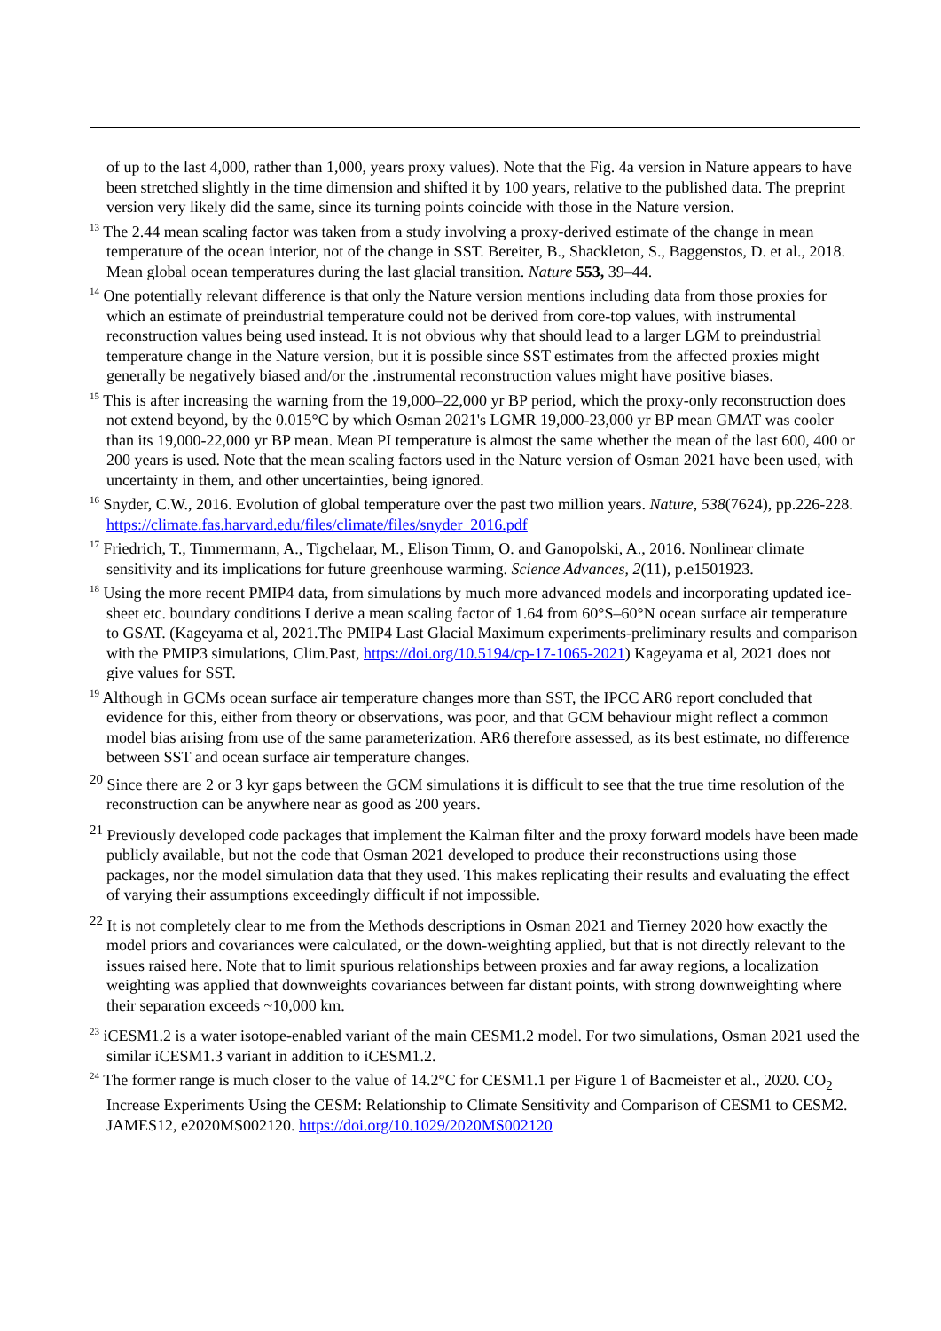of up to the last 4,000, rather than 1,000, years proxy values). Note that the Fig. 4a version in Nature appears to have been stretched slightly in the time dimension and shifted it by 100 years, relative to the published data. The preprint version very likely did the same, since its turning points coincide with those in the Nature version.
<sup>13</sup> The 2.44 mean scaling factor was taken from a study involving a proxy-derived estimate of the change in mean temperature of the ocean interior, not of the change in SST. Bereiter, B., Shackleton, S., Baggenstos, D. et al., 2018. Mean global ocean temperatures during the last glacial transition. Nature 553, 39–44.
<sup>14</sup> One potentially relevant difference is that only the Nature version mentions including data from those proxies for which an estimate of preindustrial temperature could not be derived from core-top values, with instrumental reconstruction values being used instead. It is not obvious why that should lead to a larger LGM to preindustrial temperature change in the Nature version, but it is possible since SST estimates from the affected proxies might generally be negatively biased and/or the .instrumental reconstruction values might have positive biases.
<sup>15</sup> This is after increasing the warning from the 19,000–22,000 yr BP period, which the proxy-only reconstruction does not extend beyond, by the 0.015°C by which Osman 2021's LGMR 19,000-23,000 yr BP mean GMAT was cooler than its 19,000-22,000 yr BP mean. Mean PI temperature is almost the same whether the mean of the last 600, 400 or 200 years is used. Note that the mean scaling factors used in the Nature version of Osman 2021 have been used, with uncertainty in them, and other uncertainties, being ignored.
<sup>16</sup> Snyder, C.W., 2016. Evolution of global temperature over the past two million years. Nature, 538(7624), pp.226-228. https://climate.fas.harvard.edu/files/climate/files/snyder_2016.pdf
<sup>17</sup> Friedrich, T., Timmermann, A., Tigchelaar, M., Elison Timm, O. and Ganopolski, A., 2016. Nonlinear climate sensitivity and its implications for future greenhouse warming. Science Advances, 2(11), p.e1501923.
<sup>18</sup> Using the more recent PMIP4 data, from simulations by much more advanced models and incorporating updated ice-sheet etc. boundary conditions I derive a mean scaling factor of 1.64 from 60°S–60°N ocean surface air temperature to GSAT. (Kageyama et al, 2021.The PMIP4 Last Glacial Maximum experiments-preliminary results and comparison with the PMIP3 simulations, Clim.Past, https://doi.org/10.5194/cp-17-1065-2021) Kageyama et al, 2021 does not give values for SST.
<sup>19</sup> Although in GCMs ocean surface air temperature changes more than SST, the IPCC AR6 report concluded that evidence for this, either from theory or observations, was poor, and that GCM behaviour might reflect a common model bias arising from use of the same parameterization. AR6 therefore assessed, as its best estimate, no difference between SST and ocean surface air temperature changes.
<sup>20</sup> Since there are 2 or 3 kyr gaps between the GCM simulations it is difficult to see that the true time resolution of the reconstruction can be anywhere near as good as 200 years.
<sup>21</sup> Previously developed code packages that implement the Kalman filter and the proxy forward models have been made publicly available, but not the code that Osman 2021 developed to produce their reconstructions using those packages, nor the model simulation data that they used. This makes replicating their results and evaluating the effect of varying their assumptions exceedingly difficult if not impossible.
<sup>22</sup> It is not completely clear to me from the Methods descriptions in Osman 2021 and Tierney 2020 how exactly the model priors and covariances were calculated, or the down-weighting applied, but that is not directly relevant to the issues raised here. Note that to limit spurious relationships between proxies and far away regions, a localization weighting was applied that downweights covariances between far distant points, with strong downweighting where their separation exceeds ~10,000 km.
<sup>23</sup> iCESM1.2 is a water isotope-enabled variant of the main CESM1.2 model. For two simulations, Osman 2021 used the similar iCESM1.3 variant in addition to iCESM1.2.
<sup>24</sup> The former range is much closer to the value of 14.2°C for CESM1.1 per Figure 1 of Bacmeister et al., 2020. CO<sub>2</sub> Increase Experiments Using the CESM: Relationship to Climate Sensitivity and Comparison of CESM1 to CESM2. JAMES12, e2020MS002120. https://doi.org/10.1029/2020MS002120